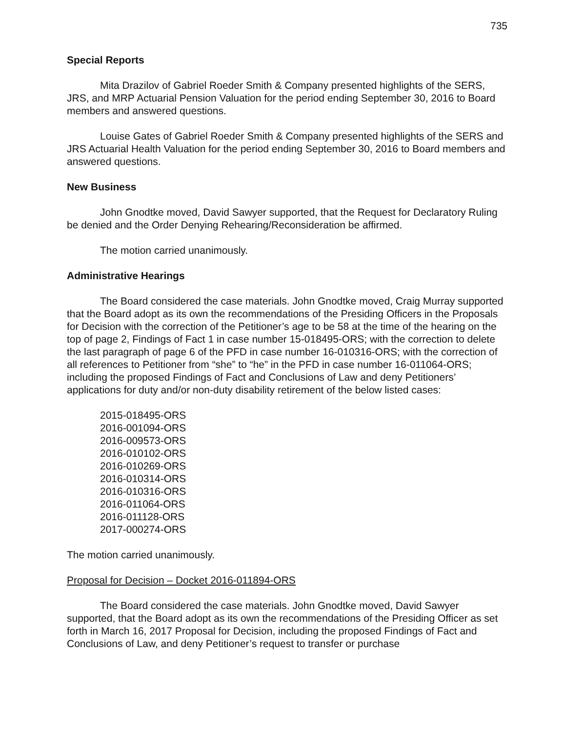735
Special Reports
Mita Drazilov of Gabriel Roeder Smith & Company presented highlights of the SERS, JRS, and MRP Actuarial Pension Valuation for the period ending September 30, 2016 to Board members and answered questions.
Louise Gates of Gabriel Roeder Smith & Company presented highlights of the SERS and JRS Actuarial Health Valuation for the period ending September 30, 2016 to Board members and answered questions.
New Business
John Gnodtke moved, David Sawyer supported, that the Request for Declaratory Ruling be denied and the Order Denying Rehearing/Reconsideration be affirmed.
The motion carried unanimously.
Administrative Hearings
The Board considered the case materials. John Gnodtke moved, Craig Murray supported that the Board adopt as its own the recommendations of the Presiding Officers in the Proposals for Decision with the correction of the Petitioner’s age to be 58 at the time of the hearing on the top of page 2, Findings of Fact 1 in case number 15-018495-ORS; with the correction to delete the last paragraph of page 6 of the PFD in case number 16-010316-ORS; with the correction of all references to Petitioner from “she” to “he” in the PFD in case number 16-011064-ORS; including the proposed Findings of Fact and Conclusions of Law and deny Petitioners’ applications for duty and/or non-duty disability retirement of the below listed cases:
2015-018495-ORS
2016-001094-ORS
2016-009573-ORS
2016-010102-ORS
2016-010269-ORS
2016-010314-ORS
2016-010316-ORS
2016-011064-ORS
2016-011128-ORS
2017-000274-ORS
The motion carried unanimously.
Proposal for Decision – Docket 2016-011894-ORS
The Board considered the case materials. John Gnodtke moved, David Sawyer supported, that the Board adopt as its own the recommendations of the Presiding Officer as set forth in March 16, 2017 Proposal for Decision, including the proposed Findings of Fact and Conclusions of Law, and deny Petitioner’s request to transfer or purchase